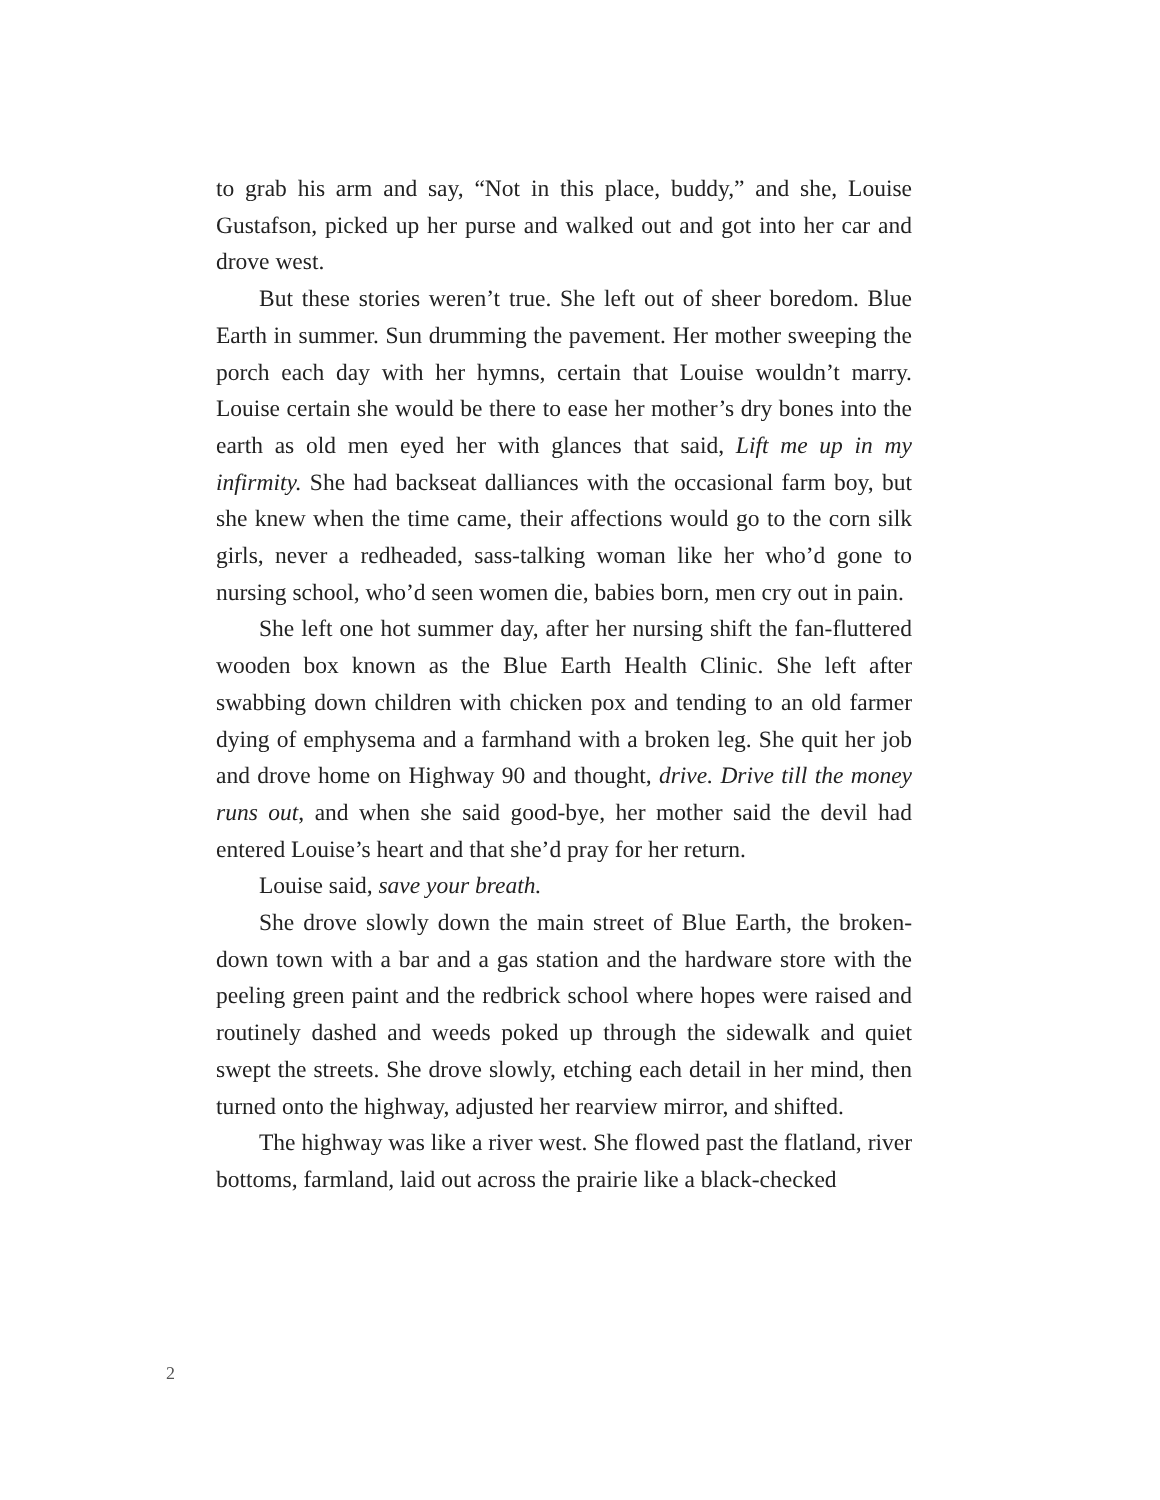to grab his arm and say, “Not in this place, buddy,” and she, Louise Gustafson, picked up her purse and walked out and got into her car and drove west.
But these stories weren’t true. She left out of sheer boredom. Blue Earth in summer. Sun drumming the pavement. Her mother sweeping the porch each day with her hymns, certain that Louise wouldn’t marry. Louise certain she would be there to ease her mother’s dry bones into the earth as old men eyed her with glances that said, Lift me up in my infirmity. She had backseat dalliances with the occasional farm boy, but she knew when the time came, their affections would go to the corn silk girls, never a redheaded, sass-talking woman like her who’d gone to nursing school, who’d seen women die, babies born, men cry out in pain.
She left one hot summer day, after her nursing shift the fan-fluttered wooden box known as the Blue Earth Health Clinic. She left after swabbing down children with chicken pox and tending to an old farmer dying of emphysema and a farmhand with a broken leg. She quit her job and drove home on Highway 90 and thought, drive. Drive till the money runs out, and when she said good-bye, her mother said the devil had entered Louise’s heart and that she’d pray for her return.
Louise said, save your breath.
She drove slowly down the main street of Blue Earth, the broken-down town with a bar and a gas station and the hardware store with the peeling green paint and the redbrick school where hopes were raised and routinely dashed and weeds poked up through the sidewalk and quiet swept the streets. She drove slowly, etching each detail in her mind, then turned onto the highway, adjusted her rearview mirror, and shifted.
The highway was like a river west. She flowed past the flatland, river bottoms, farmland, laid out across the prairie like a black-checked
2